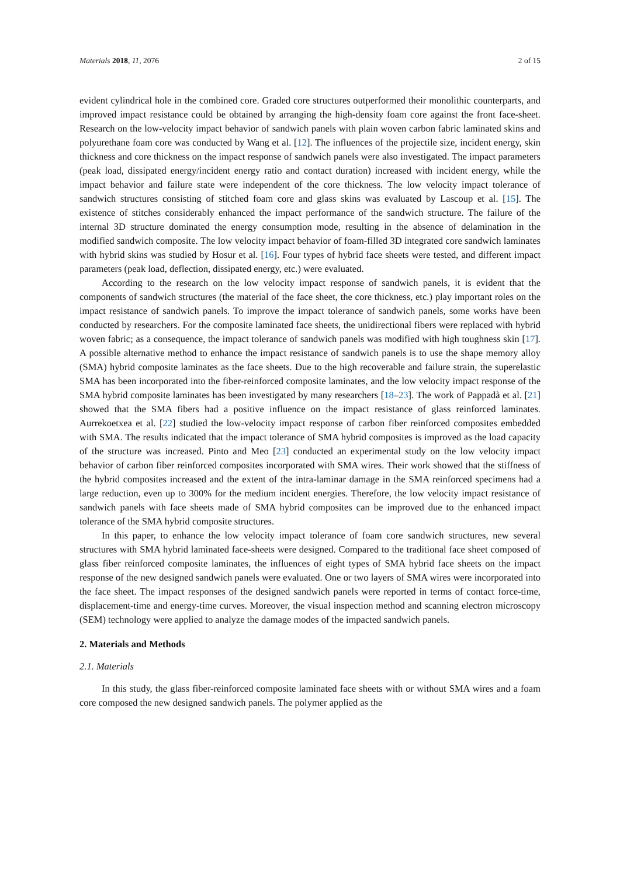Materials 2018, 11, 2076 2 of 15
evident cylindrical hole in the combined core. Graded core structures outperformed their monolithic counterparts, and improved impact resistance could be obtained by arranging the high-density foam core against the front face-sheet. Research on the low-velocity impact behavior of sandwich panels with plain woven carbon fabric laminated skins and polyurethane foam core was conducted by Wang et al. [12]. The influences of the projectile size, incident energy, skin thickness and core thickness on the impact response of sandwich panels were also investigated. The impact parameters (peak load, dissipated energy/incident energy ratio and contact duration) increased with incident energy, while the impact behavior and failure state were independent of the core thickness. The low velocity impact tolerance of sandwich structures consisting of stitched foam core and glass skins was evaluated by Lascoup et al. [15]. The existence of stitches considerably enhanced the impact performance of the sandwich structure. The failure of the internal 3D structure dominated the energy consumption mode, resulting in the absence of delamination in the modified sandwich composite. The low velocity impact behavior of foam-filled 3D integrated core sandwich laminates with hybrid skins was studied by Hosur et al. [16]. Four types of hybrid face sheets were tested, and different impact parameters (peak load, deflection, dissipated energy, etc.) were evaluated.
According to the research on the low velocity impact response of sandwich panels, it is evident that the components of sandwich structures (the material of the face sheet, the core thickness, etc.) play important roles on the impact resistance of sandwich panels. To improve the impact tolerance of sandwich panels, some works have been conducted by researchers. For the composite laminated face sheets, the unidirectional fibers were replaced with hybrid woven fabric; as a consequence, the impact tolerance of sandwich panels was modified with high toughness skin [17]. A possible alternative method to enhance the impact resistance of sandwich panels is to use the shape memory alloy (SMA) hybrid composite laminates as the face sheets. Due to the high recoverable and failure strain, the superelastic SMA has been incorporated into the fiber-reinforced composite laminates, and the low velocity impact response of the SMA hybrid composite laminates has been investigated by many researchers [18–23]. The work of Pappadà et al. [21] showed that the SMA fibers had a positive influence on the impact resistance of glass reinforced laminates. Aurrekoetxea et al. [22] studied the low-velocity impact response of carbon fiber reinforced composites embedded with SMA. The results indicated that the impact tolerance of SMA hybrid composites is improved as the load capacity of the structure was increased. Pinto and Meo [23] conducted an experimental study on the low velocity impact behavior of carbon fiber reinforced composites incorporated with SMA wires. Their work showed that the stiffness of the hybrid composites increased and the extent of the intra-laminar damage in the SMA reinforced specimens had a large reduction, even up to 300% for the medium incident energies. Therefore, the low velocity impact resistance of sandwich panels with face sheets made of SMA hybrid composites can be improved due to the enhanced impact tolerance of the SMA hybrid composite structures.
In this paper, to enhance the low velocity impact tolerance of foam core sandwich structures, new several structures with SMA hybrid laminated face-sheets were designed. Compared to the traditional face sheet composed of glass fiber reinforced composite laminates, the influences of eight types of SMA hybrid face sheets on the impact response of the new designed sandwich panels were evaluated. One or two layers of SMA wires were incorporated into the face sheet. The impact responses of the designed sandwich panels were reported in terms of contact force-time, displacement-time and energy-time curves. Moreover, the visual inspection method and scanning electron microscopy (SEM) technology were applied to analyze the damage modes of the impacted sandwich panels.
2. Materials and Methods
2.1. Materials
In this study, the glass fiber-reinforced composite laminated face sheets with or without SMA wires and a foam core composed the new designed sandwich panels. The polymer applied as the